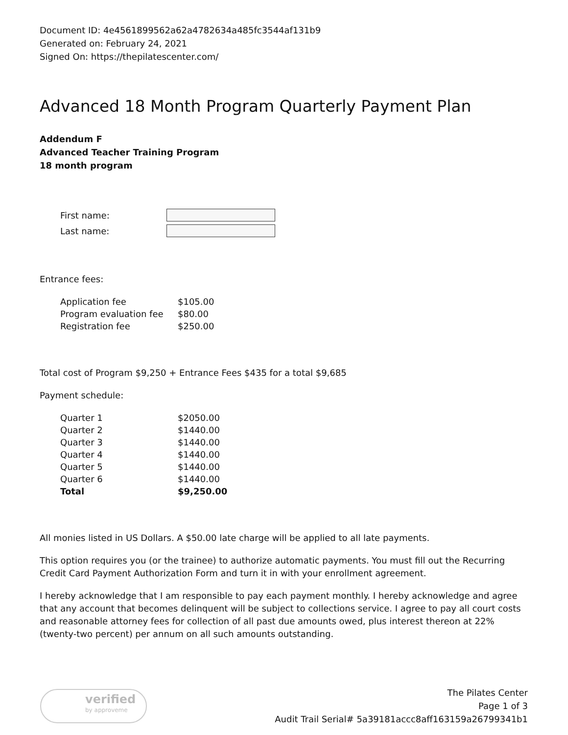Document ID: 4e4561899562a62a4782634a485fc3544af131b9
Generated on: February 24, 2021
Signed On: https://thepilatescenter.com/
Advanced 18 Month Program Quarterly Payment Plan
Addendum F
Advanced Teacher Training Program
18 month program
| First name: | |
| Last name: | |
Entrance fees:
| Application fee | $105.00 |
| Program evaluation fee | $80.00 |
| Registration fee | $250.00 |
Total cost of Program $9,250 + Entrance Fees $435 for a total $9,685
Payment schedule:
| Quarter 1 | $2050.00 |
| Quarter 2 | $1440.00 |
| Quarter 3 | $1440.00 |
| Quarter 4 | $1440.00 |
| Quarter 5 | $1440.00 |
| Quarter 6 | $1440.00 |
| Total | $9,250.00 |
All monies listed in US Dollars. A $50.00 late charge will be applied to all late payments.
This option requires you (or the trainee) to authorize automatic payments. You must fill out the Recurring Credit Card Payment Authorization Form and turn it in with your enrollment agreement.
I hereby acknowledge that I am responsible to pay each payment monthly. I hereby acknowledge and agree that any account that becomes delinquent will be subject to collections service. I agree to pay all court costs and reasonable attorney fees for collection of all past due amounts owed, plus interest thereon at 22% (twenty-two percent) per annum on all such amounts outstanding.
verified
by approveme
The Pilates Center
Page 1 of 3
Audit Trail Serial# 5a39181accc8aff163159a26799341b1